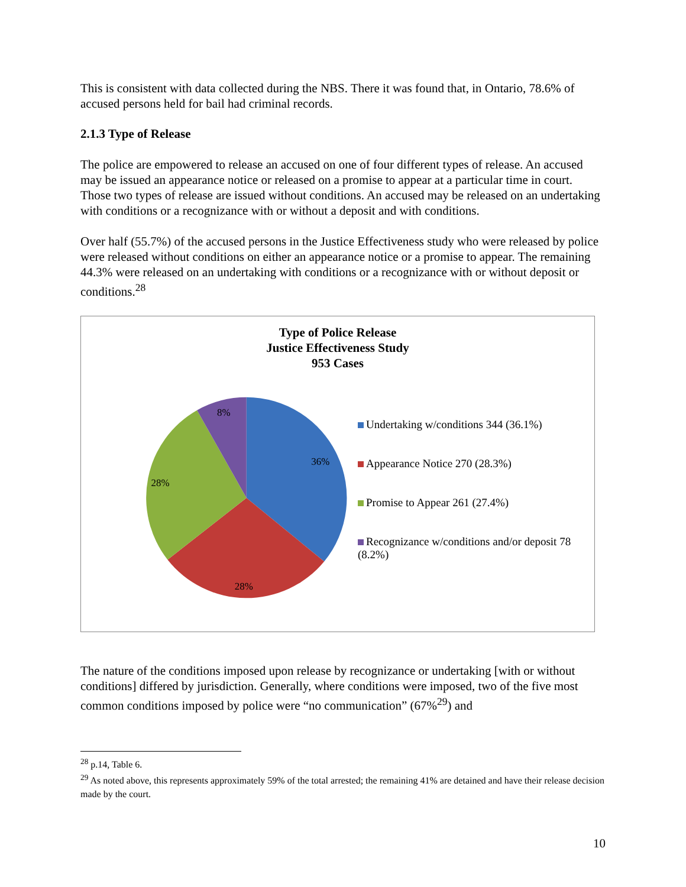This is consistent with data collected during the NBS. There it was found that, in Ontario, 78.6% of accused persons held for bail had criminal records.
2.1.3 Type of Release
The police are empowered to release an accused on one of four different types of release. An accused may be issued an appearance notice or released on a promise to appear at a particular time in court. Those two types of release are issued without conditions. An accused may be released on an undertaking with conditions or a recognizance with or without a deposit and with conditions.
Over half (55.7%) of the accused persons in the Justice Effectiveness study who were released by police were released without conditions on either an appearance notice or a promise to appear. The remaining 44.3% were released on an undertaking with conditions or a recognizance with or without deposit or conditions.<sup>28</sup>
Type of Police Release
Justice Effectiveness Study
953 Cases
36%
28%
28%
8%
Undertaking w/conditions 344 (36.1%)
Appearance Notice 270 (28.3%)
Promise to Appear 261 (27.4%)
Recognizance w/conditions and/or deposit 78 (8.2%)
The nature of the conditions imposed upon release by recognizance or undertaking [with or without conditions] differed by jurisdiction. Generally, where conditions were imposed, two of the five most common conditions imposed by police were “no communication” (67%<sup>29</sup>) and
<sup>28</sup> p.14, Table 6.
<sup>29</sup> As noted above, this represents approximately 59% of the total arrested; the remaining 41% are detained and have their release decision made by the court.
10